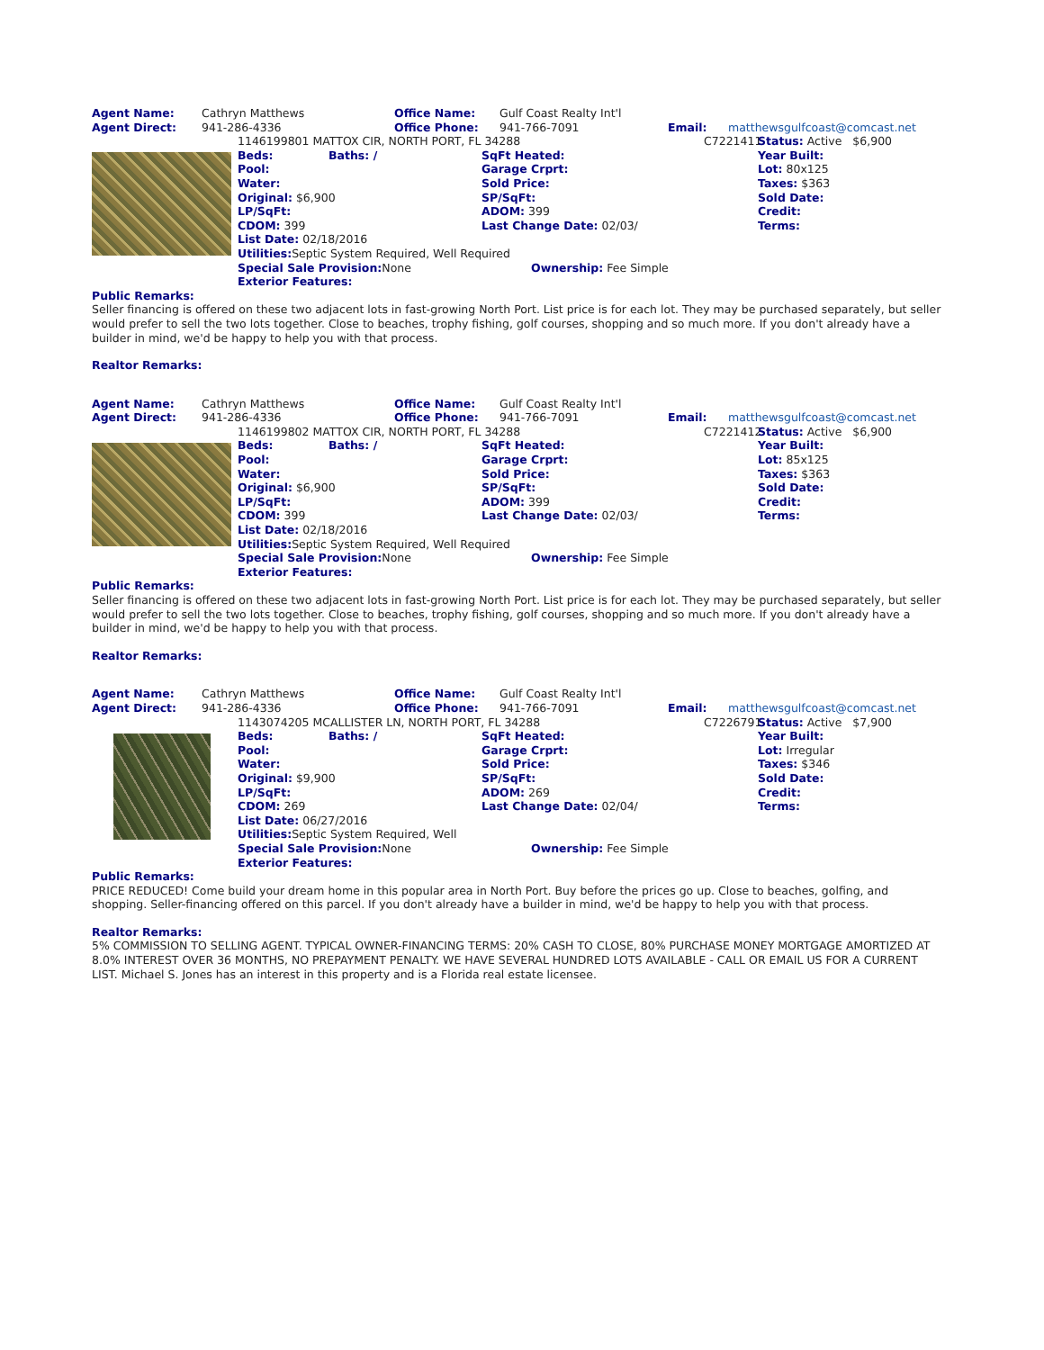Agent Name: Cathryn Matthews Office Name: Gulf Coast Realty Int'l
Agent Direct: 941-286-4336 Office Phone: 941-766-7091 Email: matthewsgulfcoast@comcast.net
1146199801 MATTOX CIR, NORTH PORT, FL 34288 C7221411 Status: Active $6,900 Beds: Baths: / SqFt Heated: Year Built: Pool: Garage Crprt: Lot: 80x125 Water: Sold Price: Taxes: $363 Original: $6,900 SP/SqFt: Sold Date: LP/SqFt: ADOM: 399 Credit: CDOM: 399 Last Change Date: 02/03/ Terms: List Date: 02/18/2016 Utilities: Septic System Required, Well Required Special Sale Provision: None Ownership: Fee Simple Exterior Features:
Public Remarks:
Seller financing is offered on these two adjacent lots in fast-growing North Port. List price is for each lot. They may be purchased separately, but seller would prefer to sell the two lots together. Close to beaches, trophy fishing, golf courses, shopping and so much more. If you don't already have a builder in mind, we'd be happy to help you with that process.
Realtor Remarks:
Agent Name: Cathryn Matthews Office Name: Gulf Coast Realty Int'l
Agent Direct: 941-286-4336 Office Phone: 941-766-7091 Email: matthewsgulfcoast@comcast.net
1146199802 MATTOX CIR, NORTH PORT, FL 34288 C7221412 Status: Active $6,900 Beds: Baths: / SqFt Heated: Year Built: Pool: Garage Crprt: Lot: 85x125 Water: Sold Price: Taxes: $363 Original: $6,900 SP/SqFt: Sold Date: LP/SqFt: ADOM: 399 Credit: CDOM: 399 Last Change Date: 02/03/ Terms: List Date: 02/18/2016 Utilities: Septic System Required, Well Required Special Sale Provision: None Ownership: Fee Simple Exterior Features:
Public Remarks:
Seller financing is offered on these two adjacent lots in fast-growing North Port. List price is for each lot. They may be purchased separately, but seller would prefer to sell the two lots together. Close to beaches, trophy fishing, golf courses, shopping and so much more. If you don't already have a builder in mind, we'd be happy to help you with that process.
Realtor Remarks:
Agent Name: Cathryn Matthews Office Name: Gulf Coast Realty Int'l
Agent Direct: 941-286-4336 Office Phone: 941-766-7091 Email: matthewsgulfcoast@comcast.net
1143074205 MCALLISTER LN, NORTH PORT, FL 34288 C7226791 Status: Active $7,900 Beds: Baths: / SqFt Heated: Year Built: Pool: Garage Crprt: Lot: Irregular Water: Sold Price: Taxes: $346 Original: $9,900 SP/SqFt: Sold Date: LP/SqFt: ADOM: 269 Credit: CDOM: 269 Last Change Date: 02/04/ Terms: List Date: 06/27/2016 Utilities: Septic System Required, Well Special Sale Provision: None Ownership: Fee Simple Exterior Features:
Public Remarks:
PRICE REDUCED! Come build your dream home in this popular area in North Port. Buy before the prices go up. Close to beaches, golfing, and shopping. Seller-financing offered on this parcel. If you don't already have a builder in mind, we'd be happy to help you with that process.
Realtor Remarks:
5% COMMISSION TO SELLING AGENT. TYPICAL OWNER-FINANCING TERMS: 20% CASH TO CLOSE, 80% PURCHASE MONEY MORTGAGE AMORTIZED AT 8.0% INTEREST OVER 36 MONTHS, NO PREPAYMENT PENALTY. WE HAVE SEVERAL HUNDRED LOTS AVAILABLE - CALL OR EMAIL US FOR A CURRENT LIST. Michael S. Jones has an interest in this property and is a Florida real estate licensee.